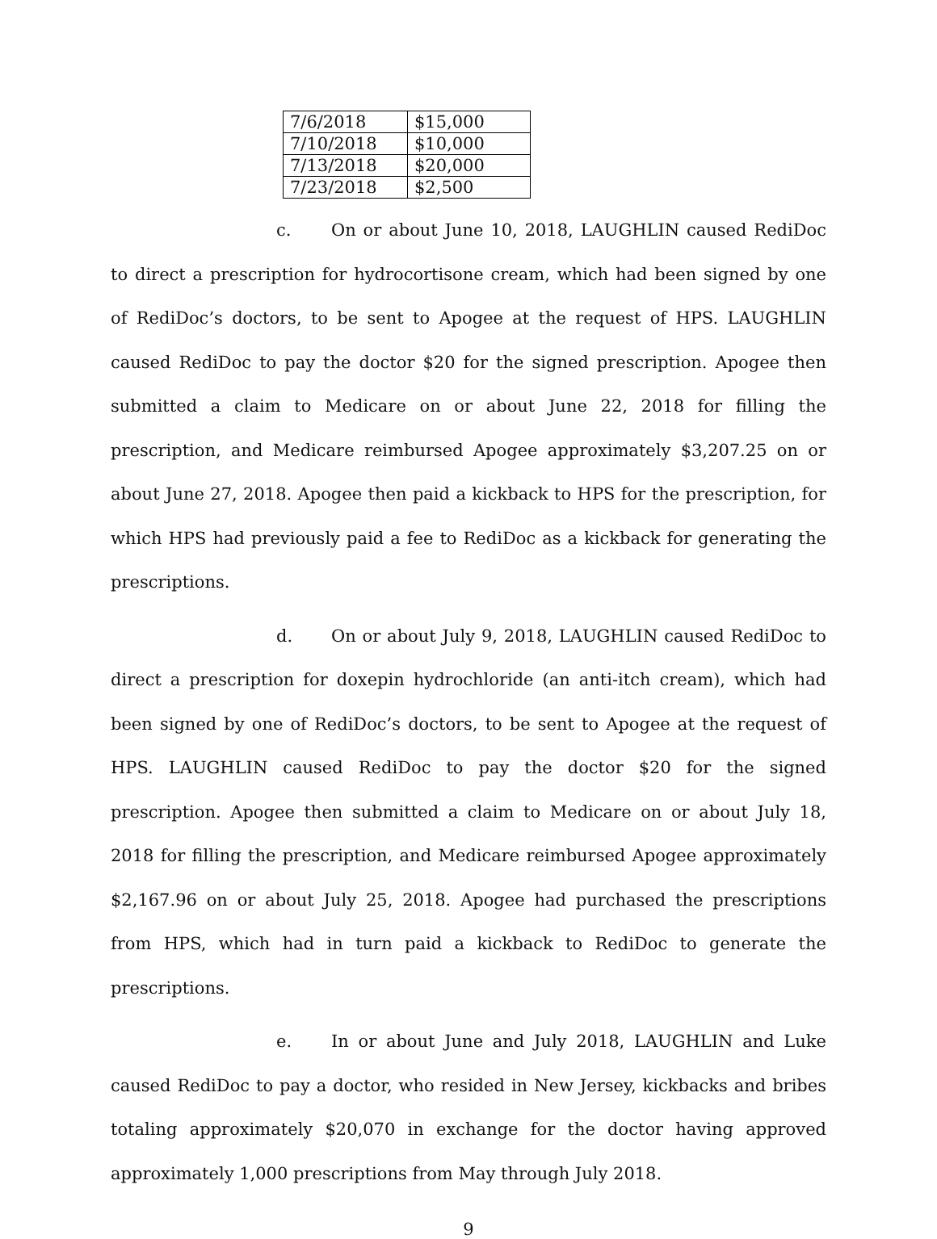| 7/6/2018 | $15,000 |
| 7/10/2018 | $10,000 |
| 7/13/2018 | $20,000 |
| 7/23/2018 | $2,500 |
c. On or about June 10, 2018, LAUGHLIN caused RediDoc to direct a prescription for hydrocortisone cream, which had been signed by one of RediDoc’s doctors, to be sent to Apogee at the request of HPS. LAUGHLIN caused RediDoc to pay the doctor $20 for the signed prescription. Apogee then submitted a claim to Medicare on or about June 22, 2018 for filling the prescription, and Medicare reimbursed Apogee approximately $3,207.25 on or about June 27, 2018. Apogee then paid a kickback to HPS for the prescription, for which HPS had previously paid a fee to RediDoc as a kickback for generating the prescriptions.
d. On or about July 9, 2018, LAUGHLIN caused RediDoc to direct a prescription for doxepin hydrochloride (an anti-itch cream), which had been signed by one of RediDoc’s doctors, to be sent to Apogee at the request of HPS. LAUGHLIN caused RediDoc to pay the doctor $20 for the signed prescription. Apogee then submitted a claim to Medicare on or about July 18, 2018 for filling the prescription, and Medicare reimbursed Apogee approximately $2,167.96 on or about July 25, 2018. Apogee had purchased the prescriptions from HPS, which had in turn paid a kickback to RediDoc to generate the prescriptions.
e. In or about June and July 2018, LAUGHLIN and Luke caused RediDoc to pay a doctor, who resided in New Jersey, kickbacks and bribes totaling approximately $20,070 in exchange for the doctor having approved approximately 1,000 prescriptions from May through July 2018.
9